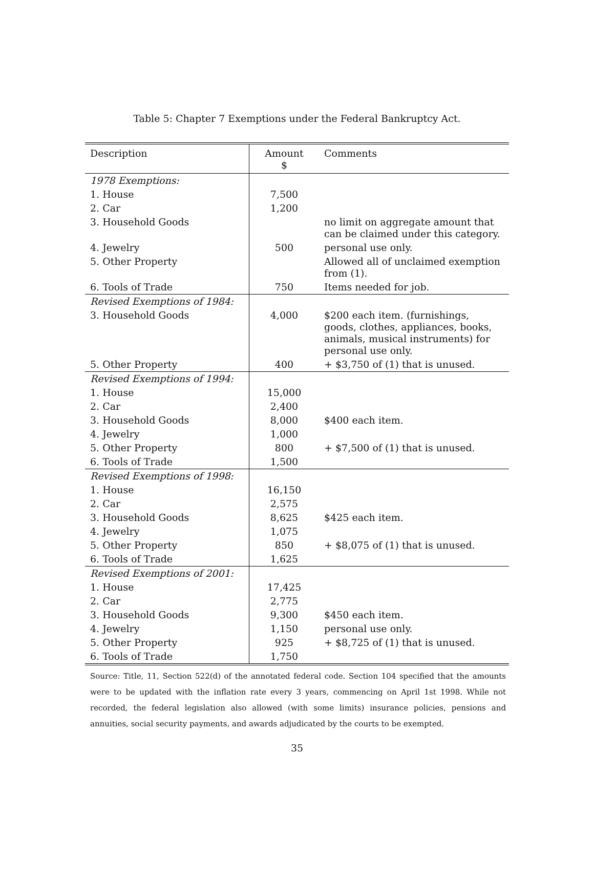Table 5: Chapter 7 Exemptions under the Federal Bankruptcy Act.
| Description | Amount $ | Comments |
| --- | --- | --- |
| 1978 Exemptions: | | |
| 1. House | 7,500 | |
| 2. Car | 1,200 | |
| 3. Household Goods | | no limit on aggregate amount that can be claimed under this category. |
| 4. Jewelry | 500 | personal use only. |
| 5. Other Property | | Allowed all of unclaimed exemption from (1). |
| 6. Tools of Trade | 750 | Items needed for job. |
| Revised Exemptions of 1984: | | |
| 3. Household Goods | 4,000 | $200 each item. (furnishings, goods, clothes, appliances, books, animals, musical instruments) for personal use only. |
| 5. Other Property | 400 | + $3,750 of (1) that is unused. |
| Revised Exemptions of 1994: | | |
| 1. House | 15,000 | |
| 2. Car | 2,400 | |
| 3. Household Goods | 8,000 | $400 each item. |
| 4. Jewelry | 1,000 | |
| 5. Other Property | 800 | + $7,500 of (1) that is unused. |
| 6. Tools of Trade | 1,500 | |
| Revised Exemptions of 1998: | | |
| 1. House | 16,150 | |
| 2. Car | 2,575 | |
| 3. Household Goods | 8,625 | $425 each item. |
| 4. Jewelry | 1,075 | |
| 5. Other Property | 850 | + $8,075 of (1) that is unused. |
| 6. Tools of Trade | 1,625 | |
| Revised Exemptions of 2001: | | |
| 1. House | 17,425 | |
| 2. Car | 2,775 | |
| 3. Household Goods | 9,300 | $450 each item. |
| 4. Jewelry | 1,150 | personal use only. |
| 5. Other Property | 925 | + $8,725 of (1) that is unused. |
| 6. Tools of Trade | 1,750 | |
Source: Title, 11, Section 522(d) of the annotated federal code. Section 104 specified that the amounts were to be updated with the inflation rate every 3 years, commencing on April 1st 1998. While not recorded, the federal legislation also allowed (with some limits) insurance policies, pensions and annuities, social security payments, and awards adjudicated by the courts to be exempted.
35